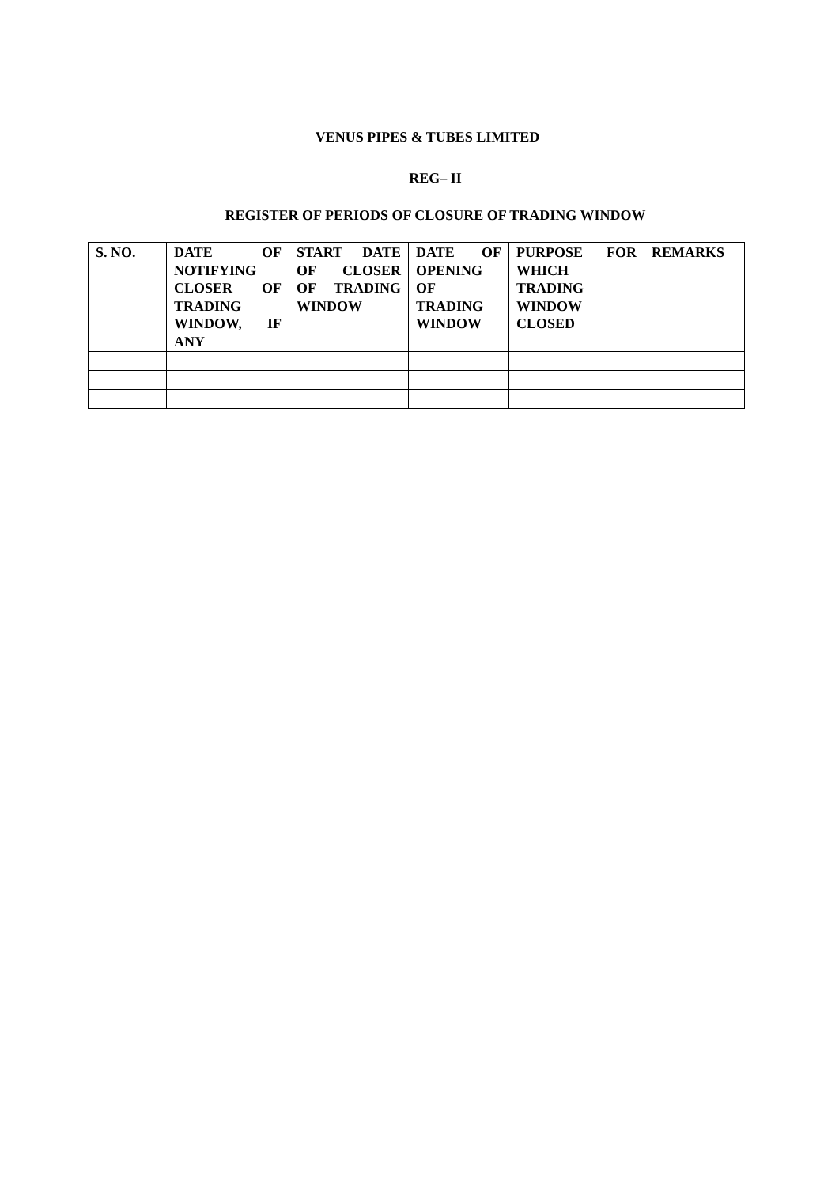VENUS PIPES & TUBES LIMITED
REG– II
REGISTER OF PERIODS OF CLOSURE OF TRADING WINDOW
| S. NO. | DATE OF NOTIFYING CLOSER OF TRADING WINDOW, IF ANY | START DATE OF CLOSER OF TRADING WINDOW | DATE OF OPENING OF TRADING WINDOW | PURPOSE FOR WHICH TRADING WINDOW CLOSED | REMARKS |
| --- | --- | --- | --- | --- | --- |